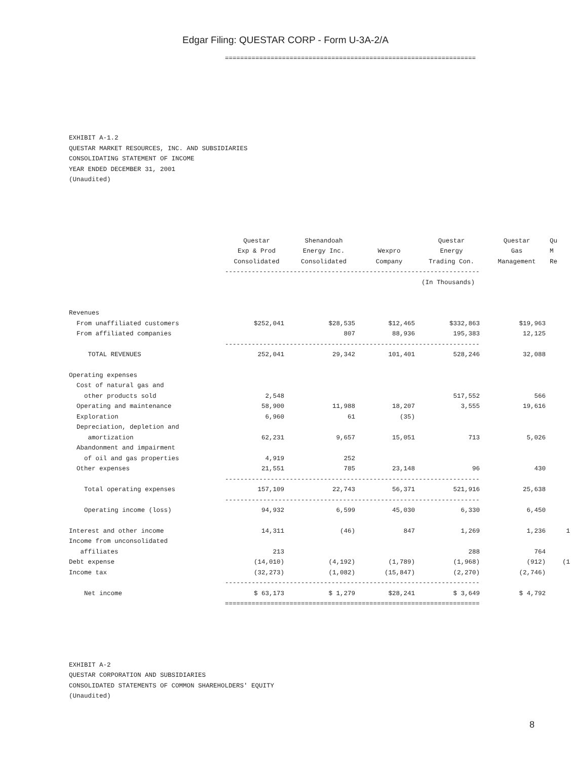Edgar Filing: QUESTAR CORP - Form U-3A-2/A
==================================================================
EXHIBIT A-1.2
QUESTAR MARKET RESOURCES, INC. AND SUBSIDIARIES
CONSOLIDATING STATEMENT OF INCOME
YEAR ENDED DECEMBER 31, 2001
(Unaudited)
| | Questar Exp & Prod Consolidated | Shenandoah Energy Inc. Consolidated | Wexpro Company | Questar Energy Trading Con. | Questar Gas Management | Qu M Re |
| --- | --- | --- | --- | --- | --- | --- |
| | ------------------------------------------------------------------- | | | | | |
| | (In Thousands) | | | | | |
| Revenues | | | | | | |
| From unaffiliated customers | $252,041 | $28,535 | $12,465 | $332,863 | $19,963 | |
| From affiliated companies | | 807 | 88,936 | 195,383 | 12,125 | |
| | ------------------------------------------------------------------- | | | | | |
| TOTAL REVENUES | 252,041 | 29,342 | 101,401 | 528,246 | 32,088 | |
| Operating expenses | | | | | | |
| Cost of natural gas and | | | | | | |
| other products sold | 2,548 | | | 517,552 | 566 | |
| Operating and maintenance | 58,900 | 11,988 | 18,207 | 3,555 | 19,616 | |
| Exploration | 6,960 | 61 | (35) | | | |
| Depreciation, depletion and | | | | | | |
| amortization | 62,231 | 9,657 | 15,051 | 713 | 5,026 | |
| Abandonment and impairment | | | | | | |
| of oil and gas properties | 4,919 | 252 | | | | |
| Other expenses | 21,551 | 785 | 23,148 | 96 | 430 | |
| | ------------------------------------------------------------------- | | | | | |
| Total operating expenses | 157,109 | 22,743 | 56,371 | 521,916 | 25,638 | |
| | ------------------------------------------------------------------- | | | | | |
| Operating income (loss) | 94,932 | 6,599 | 45,030 | 6,330 | 6,450 | |
| Interest and other income | 14,311 | (46) | 847 | 1,269 | 1,236 | 1 |
| Income from unconsolidated | | | | | | |
| affiliates | 213 | | | 288 | 764 | |
| Debt expense | (14,010) | (4,192) | (1,789) | (1,968) | (912) | (1 |
| Income tax | (32,273) | (1,082) | (15,847) | (2,270) | (2,746) | |
| | ------------------------------------------------------------------- | | | | | |
| Net income | $ 63,173 | $ 1,279 | $28,241 | $ 3,649 | $ 4,792 | |
| | =================================================================== | | | | | |
EXHIBIT A-2
QUESTAR CORPORATION AND SUBSIDIARIES
CONSOLIDATED STATEMENTS OF COMMON SHAREHOLDERS' EQUITY
(Unaudited)
8